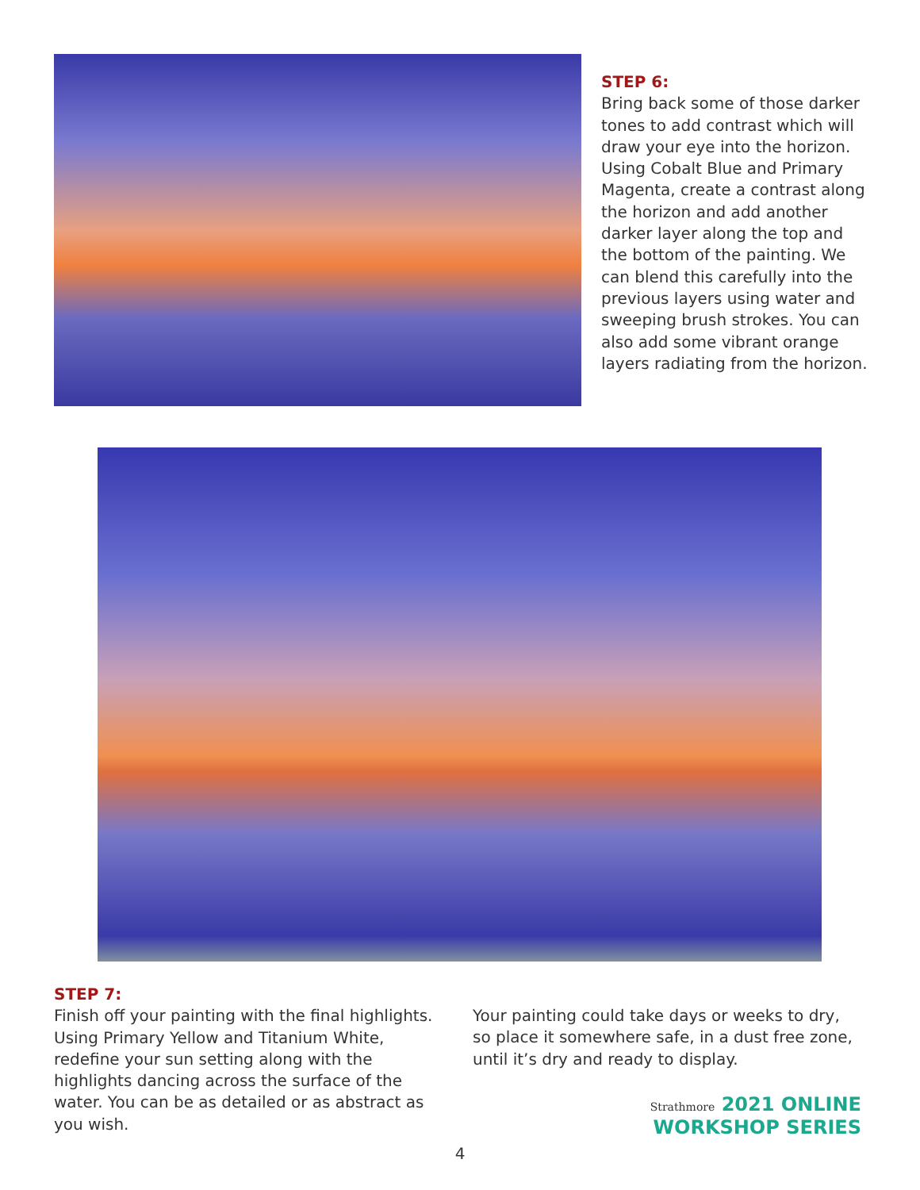STEP 6:
Bring back some of those darker tones to add contrast which will draw your eye into the horizon. Using Cobalt Blue and Primary Magenta, create a contrast along the horizon and add another darker layer along the top and the bottom of the painting. We can blend this carefully into the previous layers using water and sweeping brush strokes. You can also add some vibrant orange layers radiating from the horizon.
STEP 7:
Finish off your painting with the final highlights. Using Primary Yellow and Titanium White, redefine your sun setting along with the highlights dancing across the surface of the water. You can be as detailed or as abstract as you wish.
Your painting could take days or weeks to dry, so place it somewhere safe, in a dust free zone, until it’s dry and ready to display.
Strathmore 2021 ONLINE
WORKSHOP SERIES
4